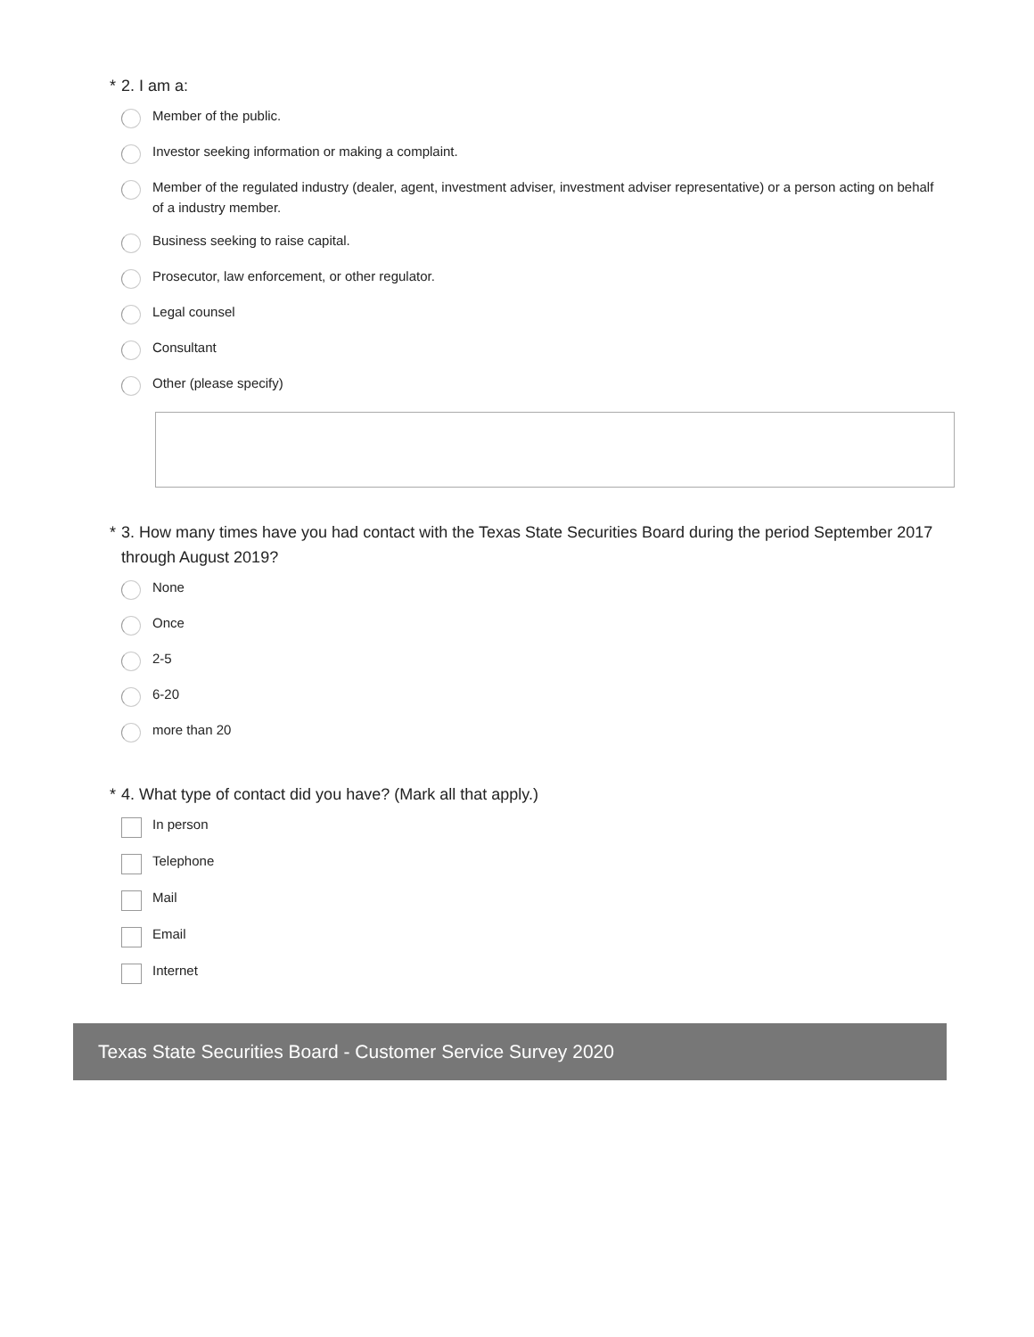* 2. I am a:
Member of the public.
Investor seeking information or making a complaint.
Member of the regulated industry (dealer, agent, investment adviser, investment adviser representative) or a person acting on behalf of a industry member.
Business seeking to raise capital.
Prosecutor, law enforcement, or other regulator.
Legal counsel
Consultant
Other (please specify)
* 3. How many times have you had contact with the Texas State Securities Board during the period September 2017 through August 2019?
None
Once
2-5
6-20
more than 20
* 4. What type of contact did you have? (Mark all that apply.)
In person
Telephone
Mail
Email
Internet
Texas State Securities Board - Customer Service Survey 2020